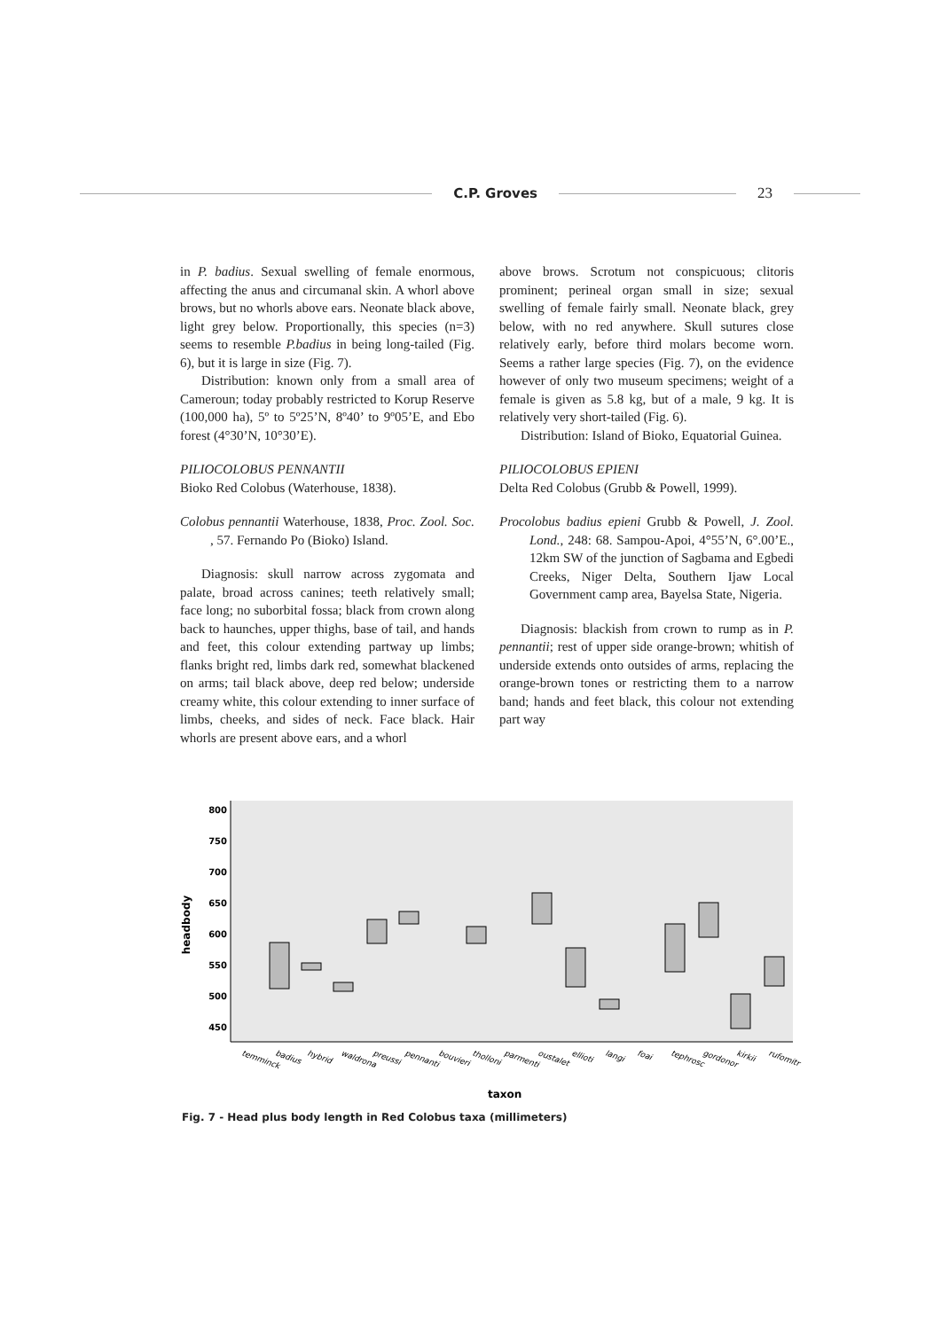C.P. Groves 23
in P. badius. Sexual swelling of female enormous, affecting the anus and circumanal skin. A whorl above brows, but no whorls above ears. Neonate black above, light grey below. Proportionally, this species (n=3) seems to resemble P.badius in being long-tailed (Fig. 6), but it is large in size (Fig. 7).
Distribution: known only from a small area of Cameroun; today probably restricted to Korup Reserve (100,000 ha), 5º to 5º25’N, 8º40’ to 9º05’E, and Ebo forest (4°30’N, 10°30’E).
PILIOCOLOBUS PENNANTII
Bioko Red Colobus (Waterhouse, 1838).
Colobus pennantii Waterhouse, 1838, Proc. Zool. Soc. , 57. Fernando Po (Bioko) Island.
Diagnosis: skull narrow across zygomata and palate, broad across canines; teeth relatively small; face long; no suborbital fossa; black from crown along back to haunches, upper thighs, base of tail, and hands and feet, this colour extending partway up limbs; flanks bright red, limbs dark red, somewhat blackened on arms; tail black above, deep red below; underside creamy white, this colour extending to inner surface of limbs, cheeks, and sides of neck. Face black. Hair whorls are present above ears, and a whorl
above brows. Scrotum not conspicuous; clitoris prominent; perineal organ small in size; sexual swelling of female fairly small. Neonate black, grey below, with no red anywhere. Skull sutures close relatively early, before third molars become worn. Seems a rather large species (Fig. 7), on the evidence however of only two museum specimens; weight of a female is given as 5.8 kg, but of a male, 9 kg. It is relatively very short-tailed (Fig. 6).
Distribution: Island of Bioko, Equatorial Guinea.
PILIOCOLOBUS EPIENI
Delta Red Colobus (Grubb & Powell, 1999).
Procolobus badius epieni Grubb & Powell, J. Zool. Lond., 248: 68. Sampou-Apoi, 4°55’N, 6°.00’E., 12km SW of the junction of Sagbama and Egbedi Creeks, Niger Delta, Southern Ijaw Local Government camp area, Bayelsa State, Nigeria.
Diagnosis: blackish from crown to rump as in P. pennantii; rest of upper side orange-brown; whitish of underside extends onto outsides of arms, replacing the orange-brown tones or restricting them to a narrow band; hands and feet black, this colour not extending part way
800
750
700
650
600
550
500
450
headbody
taxon
temminck
badius
hybrid
waldrona
preussi
pennanti
bouvieri
tholloni
parmenti
oustalet
ellioti
langi
foai
tephrosc
gordonor
kirkii
rufomitr
Fig. 7 - Head plus body length in Red Colobus taxa (millimeters)